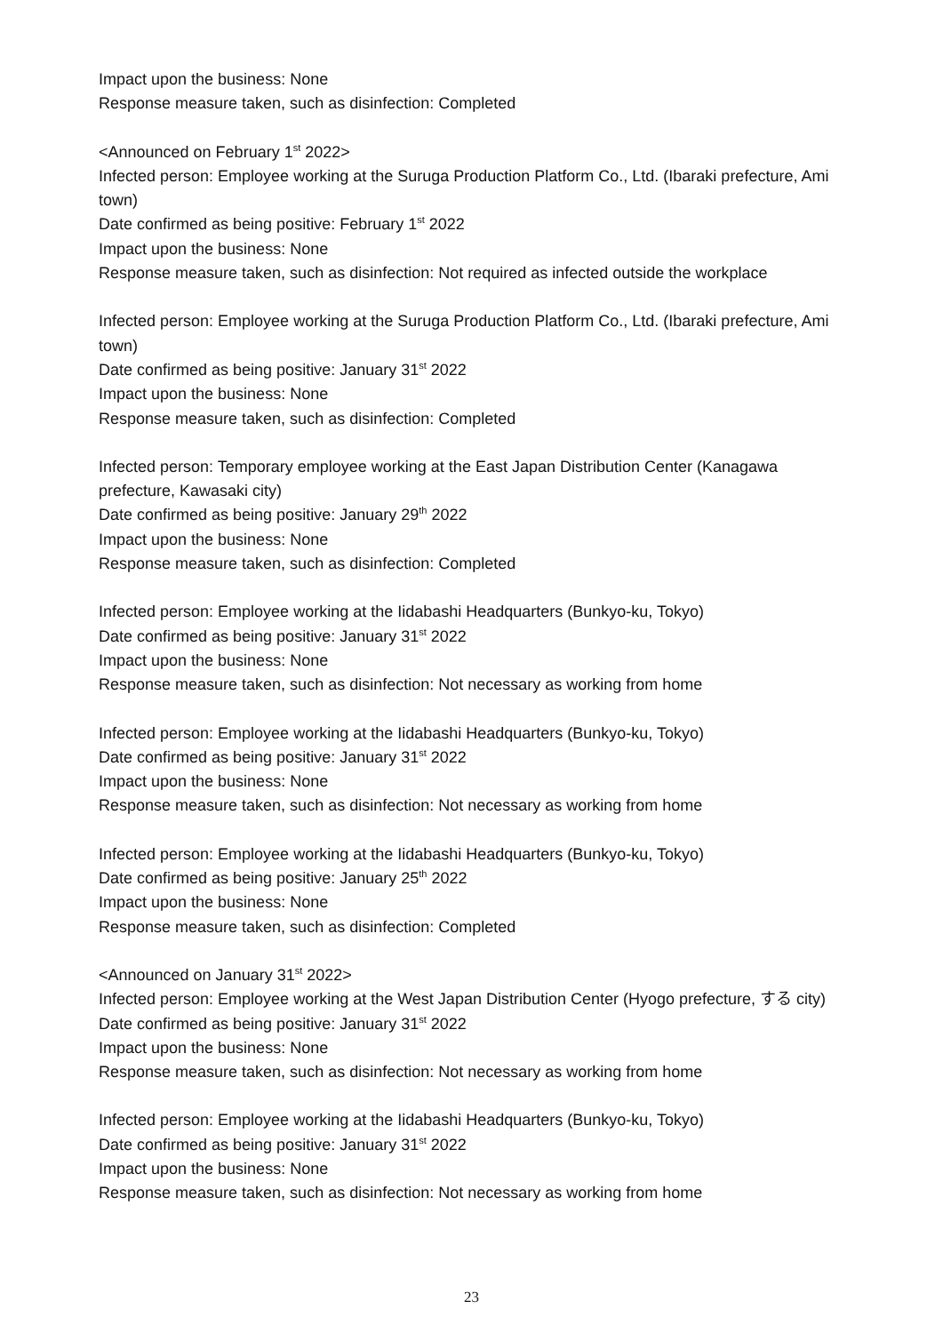Impact upon the business: None
Response measure taken, such as disinfection: Completed
<Announced on February 1<sup>st</sup> 2022>
Infected person: Employee working at the Suruga Production Platform Co., Ltd. (Ibaraki prefecture, Ami town)
Date confirmed as being positive: February 1<sup>st</sup> 2022
Impact upon the business: None
Response measure taken, such as disinfection: Not required as infected outside the workplace
Infected person: Employee working at the Suruga Production Platform Co., Ltd. (Ibaraki prefecture, Ami town)
Date confirmed as being positive: January 31<sup>st</sup> 2022
Impact upon the business: None
Response measure taken, such as disinfection: Completed
Infected person: Temporary employee working at the East Japan Distribution Center (Kanagawa prefecture, Kawasaki city)
Date confirmed as being positive: January 29<sup>th</sup> 2022
Impact upon the business: None
Response measure taken, such as disinfection: Completed
Infected person: Employee working at the Iidabashi Headquarters (Bunkyo-ku, Tokyo)
Date confirmed as being positive: January 31<sup>st</sup> 2022
Impact upon the business: None
Response measure taken, such as disinfection: Not necessary as working from home
Infected person: Employee working at the Iidabashi Headquarters (Bunkyo-ku, Tokyo)
Date confirmed as being positive: January 31<sup>st</sup> 2022
Impact upon the business: None
Response measure taken, such as disinfection: Not necessary as working from home
Infected person: Employee working at the Iidabashi Headquarters (Bunkyo-ku, Tokyo)
Date confirmed as being positive: January 25<sup>th</sup> 2022
Impact upon the business: None
Response measure taken, such as disinfection: Completed
<Announced on January 31<sup>st</sup> 2022>
Infected person: Employee working at the West Japan Distribution Center (Hyogo prefecture, する city)
Date confirmed as being positive: January 31<sup>st</sup> 2022
Impact upon the business: None
Response measure taken, such as disinfection: Not necessary as working from home
Infected person: Employee working at the Iidabashi Headquarters (Bunkyo-ku, Tokyo)
Date confirmed as being positive: January 31<sup>st</sup> 2022
Impact upon the business: None
Response measure taken, such as disinfection: Not necessary as working from home
23